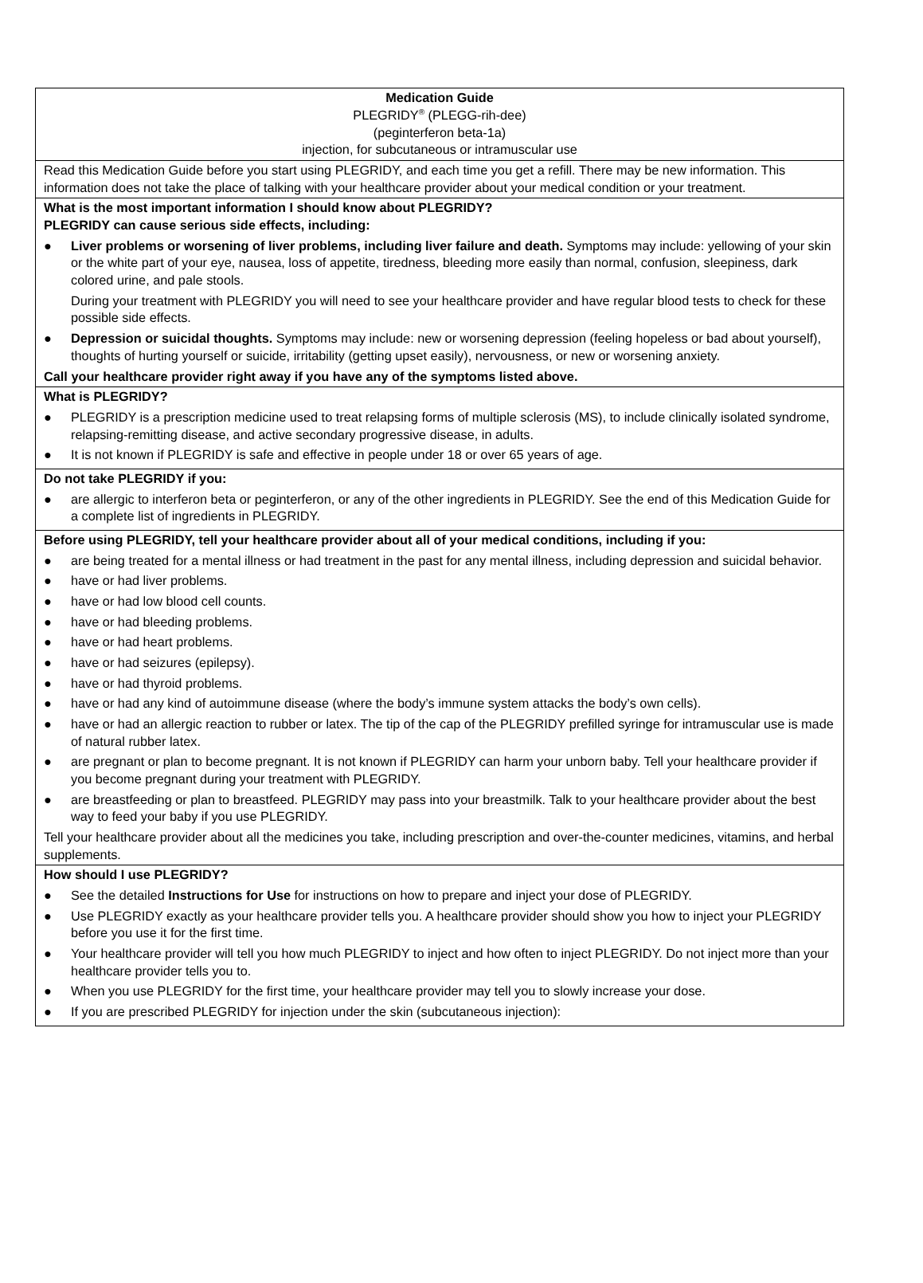| Medication Guide PLEGRIDY<sup>®</sup> (PLEGG-rih-dee) (peginterferon beta-1a) injection, for subcutaneous or intramuscular use |
| Read this Medication Guide before you start using PLEGRIDY, and each time you get a refill. There may be new information. This information does not take the place of talking with your healthcare provider about your medical condition or your treatment. |
| What is the most important information I should know about PLEGRIDY? PLEGRIDY can cause serious side effects, including: ● Liver problems or worsening of liver problems, including liver failure and death. Symptoms may include: yellowing of your skin or the white part of your eye, nausea, loss of appetite, tiredness, bleeding more easily than normal, confusion, sleepiness, dark colored urine, and pale stools. During your treatment with PLEGRIDY you will need to see your healthcare provider and have regular blood tests to check for these possible side effects. ● Depression or suicidal thoughts. Symptoms may include: new or worsening depression (feeling hopeless or bad about yourself), thoughts of hurting yourself or suicide, irritability (getting upset easily), nervousness, or new or worsening anxiety. Call your healthcare provider right away if you have any of the symptoms listed above. |
| What is PLEGRIDY? ● PLEGRIDY is a prescription medicine used to treat relapsing forms of multiple sclerosis (MS), to include clinically isolated syndrome, relapsing-remitting disease, and active secondary progressive disease, in adults. ● It is not known if PLEGRIDY is safe and effective in people under 18 or over 65 years of age. |
| Do not take PLEGRIDY if you: ● are allergic to interferon beta or peginterferon, or any of the other ingredients in PLEGRIDY. See the end of this Medication Guide for a complete list of ingredients in PLEGRIDY. |
| Before using PLEGRIDY, tell your healthcare provider about all of your medical conditions, including if you: ● are being treated for a mental illness or had treatment in the past for any mental illness, including depression and suicidal behavior. ● have or had liver problems. ● have or had low blood cell counts. ● have or had bleeding problems. ● have or had heart problems. ● have or had seizures (epilepsy). ● have or had thyroid problems. ● have or had any kind of autoimmune disease (where the body’s immune system attacks the body’s own cells). ● have or had an allergic reaction to rubber or latex. The tip of the cap of the PLEGRIDY prefilled syringe for intramuscular use is made of natural rubber latex. ● are pregnant or plan to become pregnant. It is not known if PLEGRIDY can harm your unborn baby. Tell your healthcare provider if you become pregnant during your treatment with PLEGRIDY. ● are breastfeeding or plan to breastfeed. PLEGRIDY may pass into your breastmilk. Talk to your healthcare provider about the best way to feed your baby if you use PLEGRIDY. Tell your healthcare provider about all the medicines you take, including prescription and over-the-counter medicines, vitamins, and herbal supplements. |
| How should I use PLEGRIDY? ● See the detailed Instructions for Use for instructions on how to prepare and inject your dose of PLEGRIDY. ● Use PLEGRIDY exactly as your healthcare provider tells you. A healthcare provider should show you how to inject your PLEGRIDY before you use it for the first time. ● Your healthcare provider will tell you how much PLEGRIDY to inject and how often to inject PLEGRIDY. Do not inject more than your healthcare provider tells you to. ● When you use PLEGRIDY for the first time, your healthcare provider may tell you to slowly increase your dose. ● If you are prescribed PLEGRIDY for injection under the skin (subcutaneous injection): |